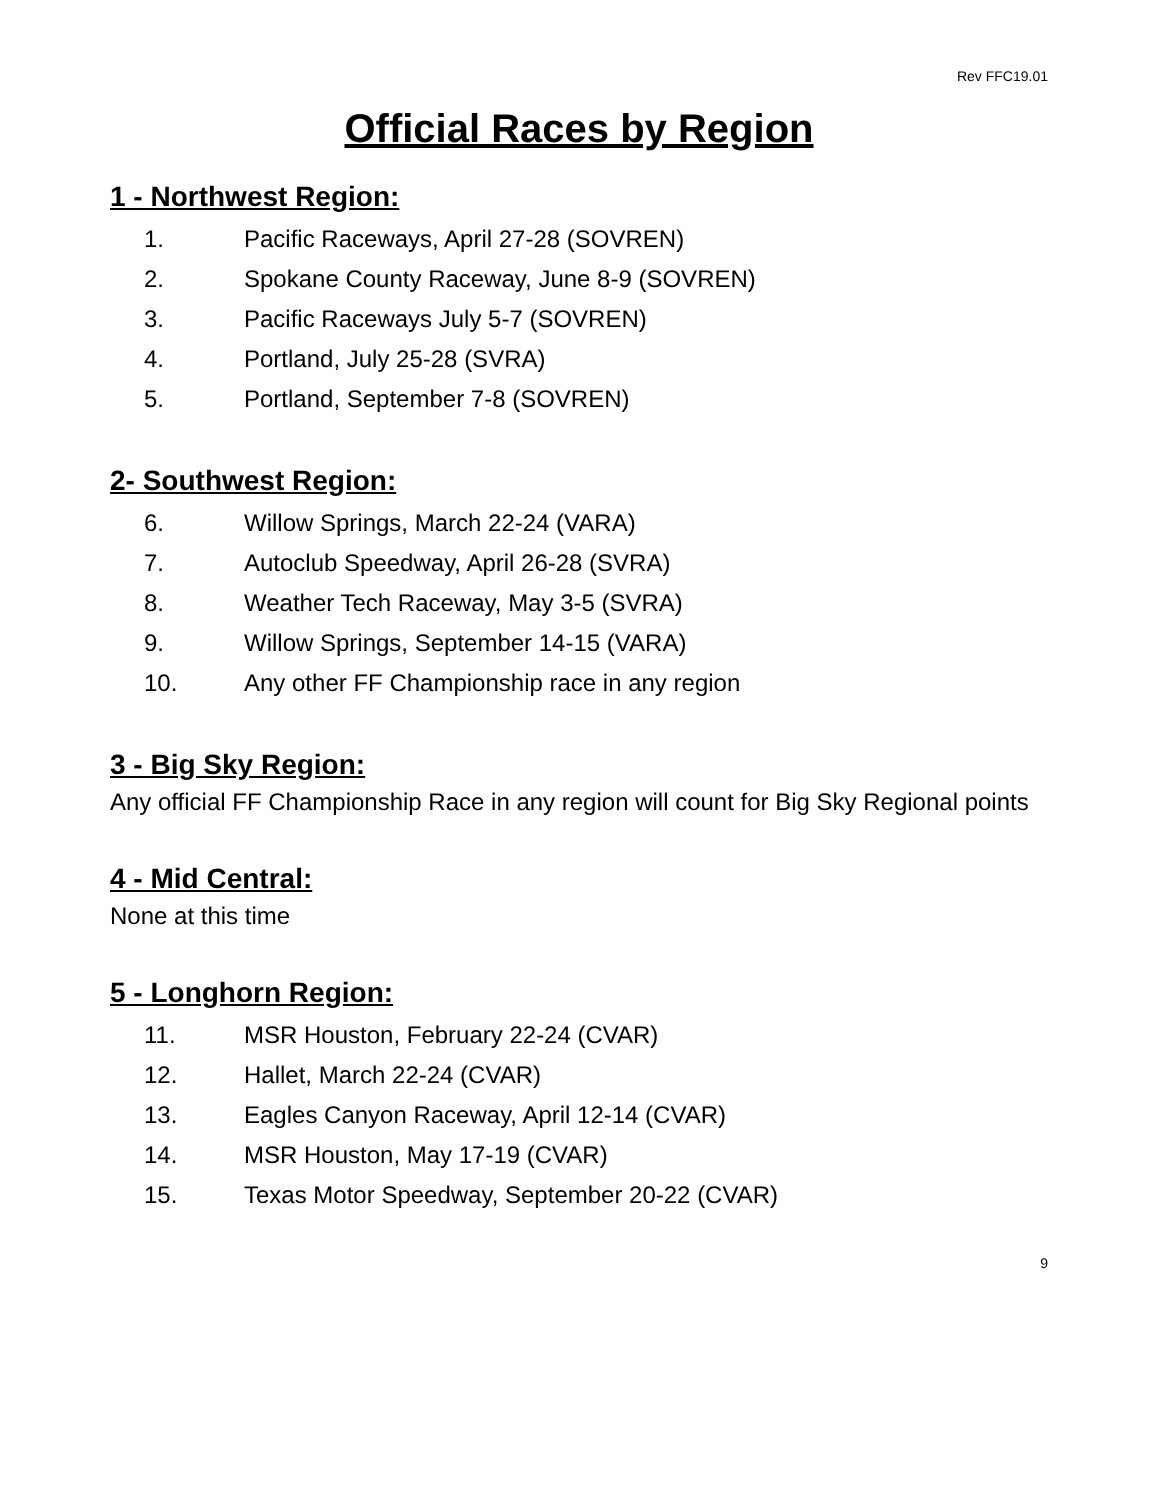Rev FFC19.01
Official Races by Region
1 - Northwest Region:
1. Pacific Raceways, April 27-28 (SOVREN)
2. Spokane County Raceway, June 8-9 (SOVREN)
3. Pacific Raceways July 5-7 (SOVREN)
4. Portland, July 25-28 (SVRA)
5. Portland, September 7-8 (SOVREN)
2- Southwest Region:
6. Willow Springs, March 22-24 (VARA)
7. Autoclub Speedway, April 26-28 (SVRA)
8. Weather Tech Raceway, May 3-5 (SVRA)
9. Willow Springs, September 14-15 (VARA)
10. Any other FF Championship race in any region
3 - Big Sky Region:
Any official FF Championship Race in any region will count for Big Sky Regional points
4 - Mid Central:
None at this time
5 - Longhorn Region:
11. MSR Houston, February 22-24 (CVAR)
12. Hallet, March 22-24 (CVAR)
13. Eagles Canyon Raceway, April 12-14 (CVAR)
14. MSR Houston, May 17-19 (CVAR)
15. Texas Motor Speedway, September 20-22 (CVAR)
9